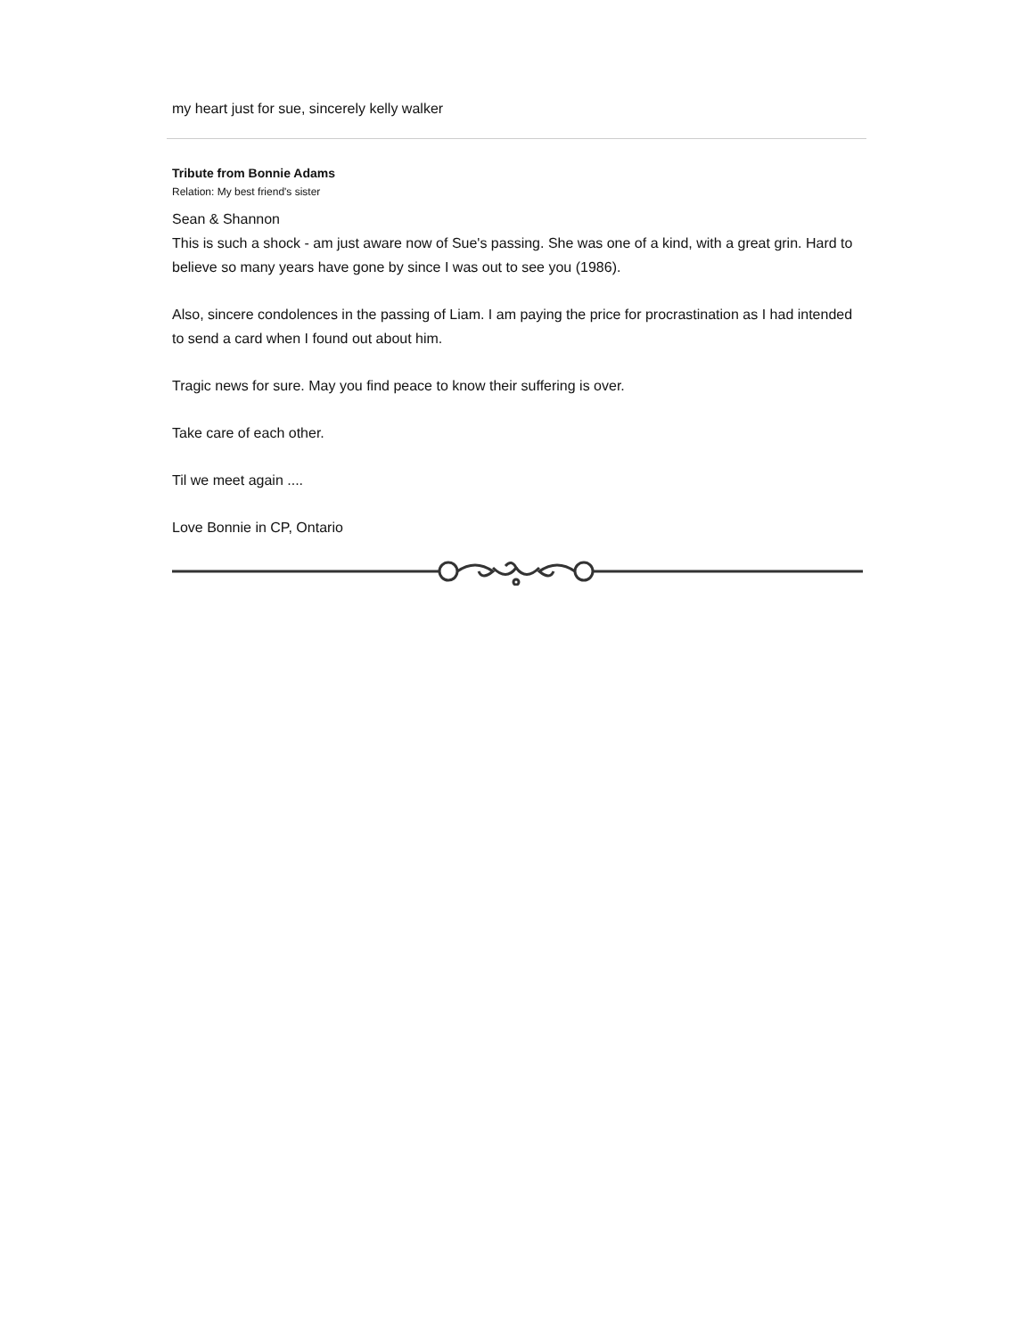my heart just for sue, sincerely kelly walker
Tribute from Bonnie Adams
Relation: My best friend's sister
Sean & Shannon
This is such a shock - am just aware now of Sue's passing. She was one of a kind, with a great grin. Hard to believe so many years have gone by since I was out to see you (1986).
Also, sincere condolences in the passing of Liam. I am paying the price for procrastination as I had intended to send a card when I found out about him.
Tragic news for sure. May you find peace to know their suffering is over.
Take care of each other.
Til we meet again ....
Love Bonnie in CP, Ontario